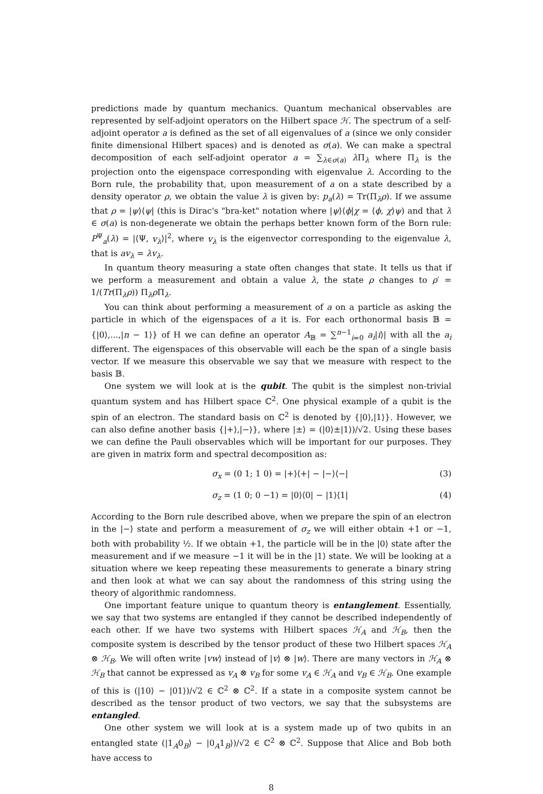predictions made by quantum mechanics. Quantum mechanical observables are represented by self-adjoint operators on the Hilbert space ℋ. The spectrum of a self-adjoint operator a is defined as the set of all eigenvalues of a (since we only consider finite dimensional Hilbert spaces) and is denoted as σ(a). We can make a spectral decomposition of each self-adjoint operator a = ∑<sub>λ∈σ(a)</sub> λ Π<sub>λ</sub> where Π<sub>λ</sub> is the projection onto the eigenspace corresponding with eigenvalue λ. According to the Born rule, the probability that, upon measurement of a on a state described by a density operator ρ, we obtain the value λ is given by: p<sub>a</sub>(λ) = Tr(Π<sub>λ</sub>ρ). If we assume that ρ = |ψ⟩⟨ψ| (this is Dirac's "bra-ket" notation where |ψ⟩⟨ϕ|χ = ⟨ϕ, χ⟩ψ) and that λ ∈ σ(a) is non-degenerate we obtain the perhaps better known form of the Born rule: P<sup>Ψ</sup><sub>a</sub>(λ) = |⟨Ψ, v<sub>λ</sub>⟩|<sup>2</sup>, where v<sub>λ</sub> is the eigenvector corresponding to the eigenvalue λ, that is av<sub>λ</sub> = λv<sub>λ</sub>.
In quantum theory measuring a state often changes that state. It tells us that if we perform a measurement and obtain a value λ, the state ρ changes to ρ′ = 1/(Tr(Π<sub>λ</sub>ρ)) Π<sub>λ</sub>ρ Π<sub>λ</sub>.
You can think about performing a measurement of a on a particle as asking the particle in which of the eigenspaces of a it is. For each orthonormal basis 𝔹 = {|0⟩,...,|n − 1⟩} of H we can define an operator A<sub>𝔹</sub> = ∑<sup>n−1</sup><sub>i=0</sub> a<sub>i</sub>|i⟩| with all the a<sub>i</sub> different. The eigenspaces of this observable will each be the span of a single basis vector. If we measure this observable we say that we measure with respect to the basis 𝔹.
One system we will look at is the qubit. The qubit is the simplest non-trivial quantum system and has Hilbert space ℂ<sup>2</sup>. One physical example of a qubit is the spin of an electron. The standard basis on ℂ<sup>2</sup> is denoted by {|0⟩,|1⟩}. However, we can also define another basis {|+⟩,|−⟩}, where |±⟩ = (|0⟩±|1⟩)/√2. Using these bases we can define the Pauli observables which will be important for our purposes. They are given in matrix form and spectral decomposition as:
σ<sub>x</sub> = (0 1; 1 0) = |+⟩⟨+| − |−⟩⟨−| (3)
σ<sub>z</sub> = (1 0; 0 −1) = |0⟩⟨0| − |1⟩⟨1| (4)
According to the Born rule described above, when we prepare the spin of an electron in the |−⟩ state and perform a measurement of σ<sub>z</sub> we will either obtain +1 or −1, both with probability ½. If we obtain +1, the particle will be in the |0⟩ state after the measurement and if we measure −1 it will be in the |1⟩ state. We will be looking at a situation where we keep repeating these measurements to generate a binary string and then look at what we can say about the randomness of this string using the theory of algorithmic randomness.
One important feature unique to quantum theory is entanglement. Essentially, we say that two systems are entangled if they cannot be described independently of each other. If we have two systems with Hilbert spaces ℋ<sub>A</sub> and ℋ<sub>B</sub>, then the composite system is described by the tensor product of these two Hilbert spaces ℋ<sub>A</sub> ⊗ ℋ<sub>B</sub>. We will often write |vw⟩ instead of |v⟩ ⊗ |w⟩. There are many vectors in ℋ<sub>A</sub> ⊗ ℋ<sub>B</sub> that cannot be expressed as v<sub>A</sub> ⊗ v<sub>B</sub> for some v<sub>A</sub> ∈ ℋ<sub>A</sub> and v<sub>B</sub> ∈ ℋ<sub>B</sub>. One example of this is (|10⟩ − |01⟩)/√2 ∈ ℂ<sup>2</sup> ⊗ ℂ<sup>2</sup>. If a state in a composite system cannot be described as the tensor product of two vectors, we say that the subsystems are entangled.
One other system we will look at is a system made up of two qubits in an entangled state (|1<sub>A</sub>0<sub>B</sub>⟩ − |0<sub>A</sub>1<sub>B</sub>⟩)/√2 ∈ ℂ<sup>2</sup> ⊗ ℂ<sup>2</sup>. Suppose that Alice and Bob both have access to
8